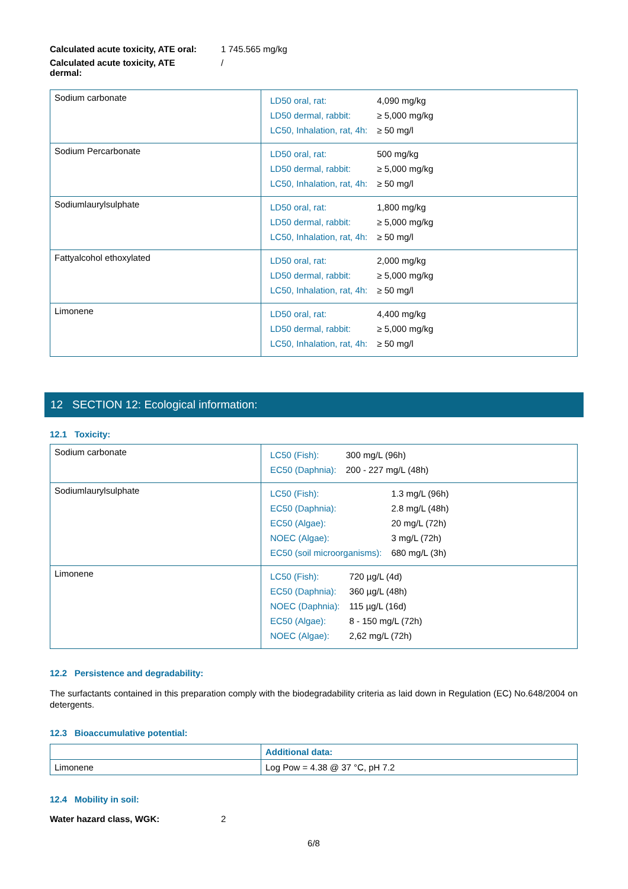Calculated acute toxicity, ATE oral: 1 745.565 mg/kg
Calculated acute toxicity, ATE
dermal: /
| Sodium carbonate | / LD50 oral, rat: / 4,090 mg/kg / / LD50 dermal, rabbit: / ≥ 5,000 mg/kg / / LC50, Inhalation, rat, 4h: / ≥ 50 mg/l / |
| Sodium Percarbonate | / LD50 oral, rat: / 500 mg/kg / / LD50 dermal, rabbit: / ≥ 5,000 mg/kg / / LC50, Inhalation, rat, 4h: / ≥ 50 mg/l / |
| Sodiumlaurylsulphate | / LD50 oral, rat: / 1,800 mg/kg / / LD50 dermal, rabbit: / ≥ 5,000 mg/kg / / LC50, Inhalation, rat, 4h: / ≥ 50 mg/l / |
| Fattyalcohol ethoxylated | / LD50 oral, rat: / 2,000 mg/kg / / LD50 dermal, rabbit: / ≥ 5,000 mg/kg / / LC50, Inhalation, rat, 4h: / ≥ 50 mg/l / |
| Limonene | / LD50 oral, rat: / 4,400 mg/kg / / LD50 dermal, rabbit: / ≥ 5,000 mg/kg / / LC50, Inhalation, rat, 4h: / ≥ 50 mg/l / |
12 SECTION 12: Ecological information:
12.1 Toxicity:
| Sodium carbonate | / LC50 (Fish): / 300 mg/L (96h) / / EC50 (Daphnia): / 200 - 227 mg/L (48h) / |
| Sodiumlaurylsulphate | / LC50 (Fish): / 1.3 mg/L (96h) / / EC50 (Daphnia): / 2.8 mg/L (48h) / / EC50 (Algae): / 20 mg/L (72h) / / NOEC (Algae): / 3 mg/L (72h) / / EC50 (soil microorganisms): / 680 mg/L (3h) / |
| Limonene | / LC50 (Fish): / 720 µg/L (4d) / / EC50 (Daphnia): / 360 µg/L (48h) / / NOEC (Daphnia): / 115 µg/L (16d) / / EC50 (Algae): / 8 - 150 mg/L (72h) / / NOEC (Algae): / 2,62 mg/L (72h) / |
12.2 Persistence and degradability:
The surfactants contained in this preparation comply with the biodegradability criteria as laid down in Regulation (EC) No.648/2004 on detergents.
12.3 Bioaccumulative potential:
| | Additional data: |
| Limonene | Log Pow = 4.38 @ 37 °C, pH 7.2 |
12.4 Mobility in soil:
Water hazard class, WGK: 2
6/8